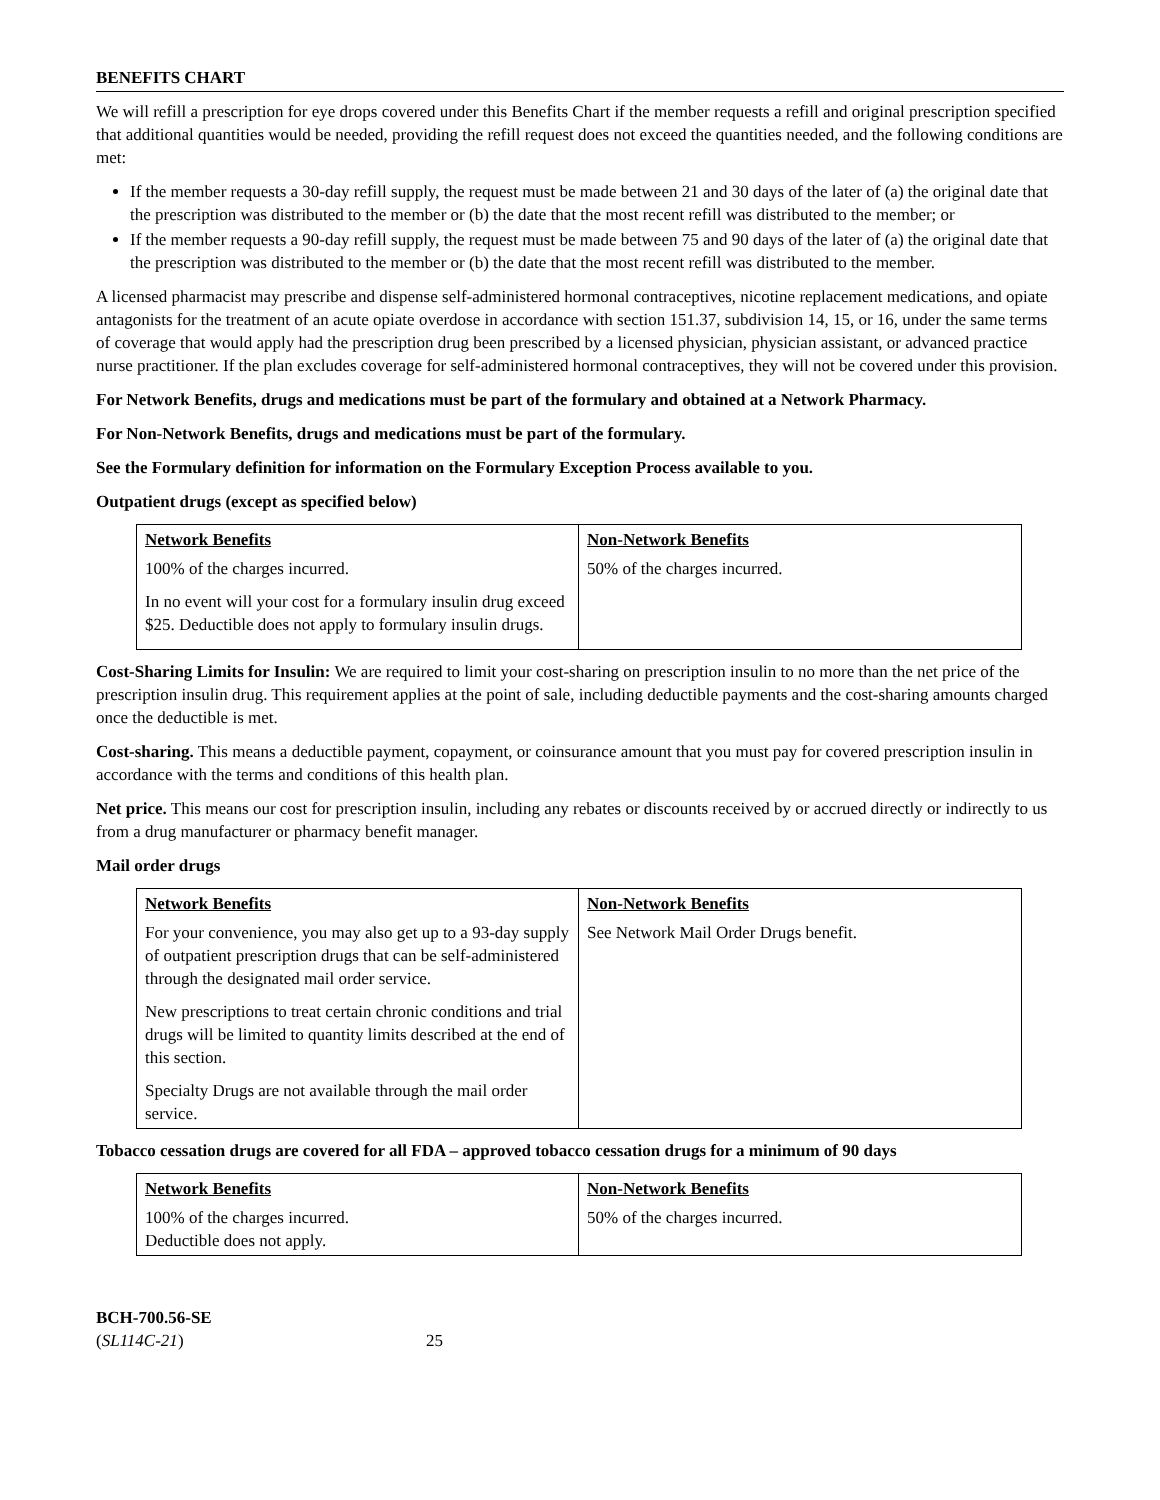BENEFITS CHART
We will refill a prescription for eye drops covered under this Benefits Chart if the member requests a refill and original prescription specified that additional quantities would be needed, providing the refill request does not exceed the quantities needed, and the following conditions are met:
If the member requests a 30-day refill supply, the request must be made between 21 and 30 days of the later of (a) the original date that the prescription was distributed to the member or (b) the date that the most recent refill was distributed to the member; or
If the member requests a 90-day refill supply, the request must be made between 75 and 90 days of the later of (a) the original date that the prescription was distributed to the member or (b) the date that the most recent refill was distributed to the member.
A licensed pharmacist may prescribe and dispense self-administered hormonal contraceptives, nicotine replacement medications, and opiate antagonists for the treatment of an acute opiate overdose in accordance with section 151.37, subdivision 14, 15, or 16, under the same terms of coverage that would apply had the prescription drug been prescribed by a licensed physician, physician assistant, or advanced practice nurse practitioner. If the plan excludes coverage for self-administered hormonal contraceptives, they will not be covered under this provision.
For Network Benefits, drugs and medications must be part of the formulary and obtained at a Network Pharmacy.
For Non-Network Benefits, drugs and medications must be part of the formulary.
See the Formulary definition for information on the Formulary Exception Process available to you.
Outpatient drugs (except as specified below)
| Network Benefits | Non-Network Benefits |
| --- | --- |
| 100% of the charges incurred. In no event will your cost for a formulary insulin drug exceed $25. Deductible does not apply to formulary insulin drugs. | 50% of the charges incurred. |
Cost-Sharing Limits for Insulin: We are required to limit your cost-sharing on prescription insulin to no more than the net price of the prescription insulin drug. This requirement applies at the point of sale, including deductible payments and the cost-sharing amounts charged once the deductible is met.
Cost-sharing. This means a deductible payment, copayment, or coinsurance amount that you must pay for covered prescription insulin in accordance with the terms and conditions of this health plan.
Net price. This means our cost for prescription insulin, including any rebates or discounts received by or accrued directly or indirectly to us from a drug manufacturer or pharmacy benefit manager.
Mail order drugs
| Network Benefits | Non-Network Benefits |
| --- | --- |
| For your convenience, you may also get up to a 93-day supply of outpatient prescription drugs that can be self-administered through the designated mail order service. New prescriptions to treat certain chronic conditions and trial drugs will be limited to quantity limits described at the end of this section. Specialty Drugs are not available through the mail order service. | See Network Mail Order Drugs benefit. |
Tobacco cessation drugs are covered for all FDA – approved tobacco cessation drugs for a minimum of 90 days
| Network Benefits | Non-Network Benefits |
| --- | --- |
| 100% of the charges incurred. Deductible does not apply. | 50% of the charges incurred. |
BCH-700.56-SE
(SL114C-21)
25